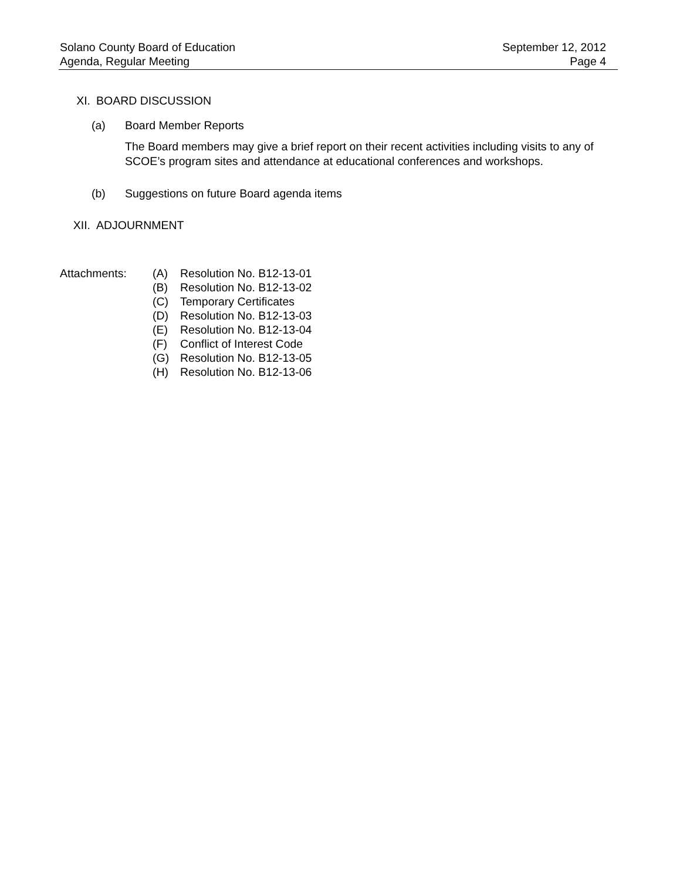Solano County Board of Education
Agenda, Regular Meeting
September 12, 2012
Page 4
XI. BOARD DISCUSSION
(a) Board Member Reports
The Board members may give a brief report on their recent activities including visits to any of SCOE’s program sites and attendance at educational conferences and workshops.
(b) Suggestions on future Board agenda items
XII. ADJOURNMENT
Attachments:
| (A) | Resolution No. B12-13-01 |
| (B) | Resolution No. B12-13-02 |
| (C) | Temporary Certificates |
| (D) | Resolution No. B12-13-03 |
| (E) | Resolution No. B12-13-04 |
| (F) | Conflict of Interest Code |
| (G) | Resolution No. B12-13-05 |
| (H) | Resolution No. B12-13-06 |